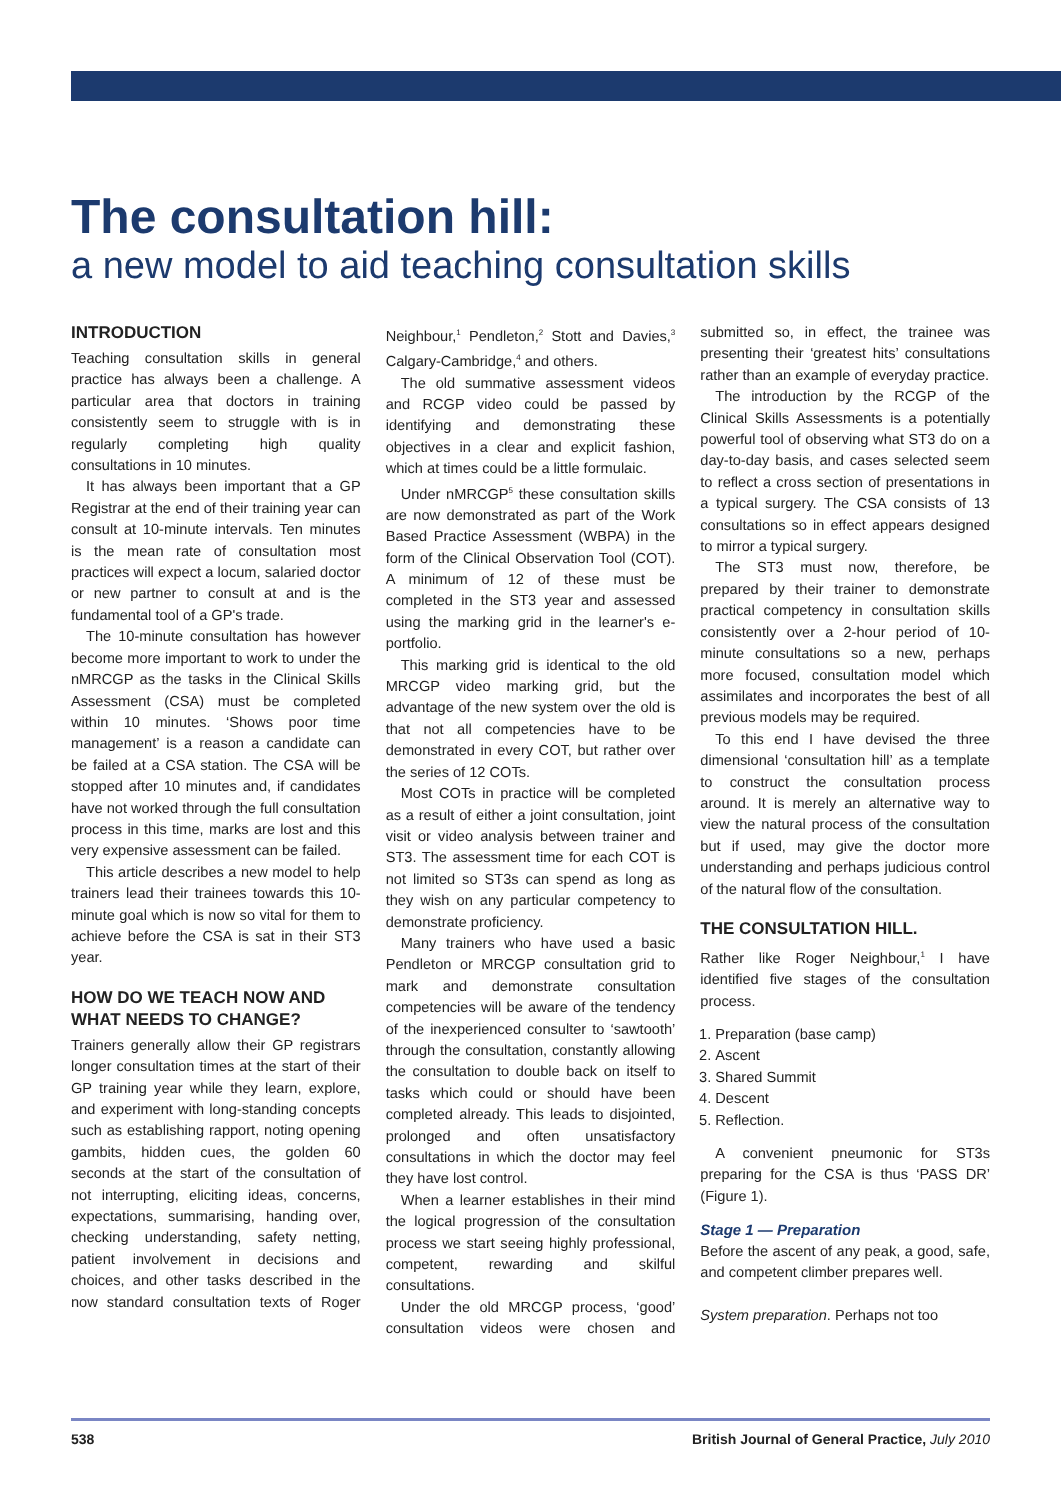The consultation hill:
a new model to aid teaching consultation skills
INTRODUCTION
Teaching consultation skills in general practice has always been a challenge. A particular area that doctors in training consistently seem to struggle with is in regularly completing high quality consultations in 10 minutes.
It has always been important that a GP Registrar at the end of their training year can consult at 10-minute intervals. Ten minutes is the mean rate of consultation most practices will expect a locum, salaried doctor or new partner to consult at and is the fundamental tool of a GP's trade.
The 10-minute consultation has however become more important to work to under the nMRCGP as the tasks in the Clinical Skills Assessment (CSA) must be completed within 10 minutes. ‘Shows poor time management’ is a reason a candidate can be failed at a CSA station. The CSA will be stopped after 10 minutes and, if candidates have not worked through the full consultation process in this time, marks are lost and this very expensive assessment can be failed.
This article describes a new model to help trainers lead their trainees towards this 10-minute goal which is now so vital for them to achieve before the CSA is sat in their ST3 year.
HOW DO WE TEACH NOW AND WHAT NEEDS TO CHANGE?
Trainers generally allow their GP registrars longer consultation times at the start of their GP training year while they learn, explore, and experiment with long-standing concepts such as establishing rapport, noting opening gambits, hidden cues, the golden 60 seconds at the start of the consultation of not interrupting, eliciting ideas, concerns, expectations, summarising, handing over, checking understanding, safety netting, patient involvement in decisions and choices, and other tasks described in the now standard consultation texts of Roger Neighbour,<sup>1</sup> Pendleton,<sup>2</sup> Stott and Davies,<sup>3</sup> Calgary-Cambridge,<sup>4</sup> and others.
The old summative assessment videos and RCGP video could be passed by identifying and demonstrating these objectives in a clear and explicit fashion, which at times could be a little formulaic.
Under nMRCGP<sup>5</sup> these consultation skills are now demonstrated as part of the Work Based Practice Assessment (WBPA) in the form of the Clinical Observation Tool (COT). A minimum of 12 of these must be completed in the ST3 year and assessed using the marking grid in the learner's e-portfolio.
This marking grid is identical to the old MRCGP video marking grid, but the advantage of the new system over the old is that not all competencies have to be demonstrated in every COT, but rather over the series of 12 COTs.
Most COTs in practice will be completed as a result of either a joint consultation, joint visit or video analysis between trainer and ST3. The assessment time for each COT is not limited so ST3s can spend as long as they wish on any particular competency to demonstrate proficiency.
Many trainers who have used a basic Pendleton or MRCGP consultation grid to mark and demonstrate consultation competencies will be aware of the tendency of the inexperienced consulter to ‘sawtooth’ through the consultation, constantly allowing the consultation to double back on itself to tasks which could or should have been completed already. This leads to disjointed, prolonged and often unsatisfactory consultations in which the doctor may feel they have lost control.
When a learner establishes in their mind the logical progression of the consultation process we start seeing highly professional, competent, rewarding and skilful consultations.
Under the old MRCGP process, ‘good’ consultation videos were chosen and submitted so, in effect, the trainee was presenting their ‘greatest hits’ consultations rather than an example of everyday practice.
The introduction by the RCGP of the Clinical Skills Assessments is a potentially powerful tool of observing what ST3 do on a day-to-day basis, and cases selected seem to reflect a cross section of presentations in a typical surgery. The CSA consists of 13 consultations so in effect appears designed to mirror a typical surgery.
The ST3 must now, therefore, be prepared by their trainer to demonstrate practical competency in consultation skills consistently over a 2-hour period of 10-minute consultations so a new, perhaps more focused, consultation model which assimilates and incorporates the best of all previous models may be required.
To this end I have devised the three dimensional ‘consultation hill’ as a template to construct the consultation process around. It is merely an alternative way to view the natural process of the consultation but if used, may give the doctor more understanding and perhaps judicious control of the natural flow of the consultation.
THE CONSULTATION HILL.
Rather like Roger Neighbour,<sup>1</sup> I have identified five stages of the consultation process.
1. Preparation (base camp)
2. Ascent
3. Shared Summit
4. Descent
5. Reflection.
A convenient pneumonic for ST3s preparing for the CSA is thus ‘PASS DR’ (Figure 1).
Stage 1 — Preparation
Before the ascent of any peak, a good, safe, and competent climber prepares well.
System preparation. Perhaps not too
538 British Journal of General Practice, July 2010